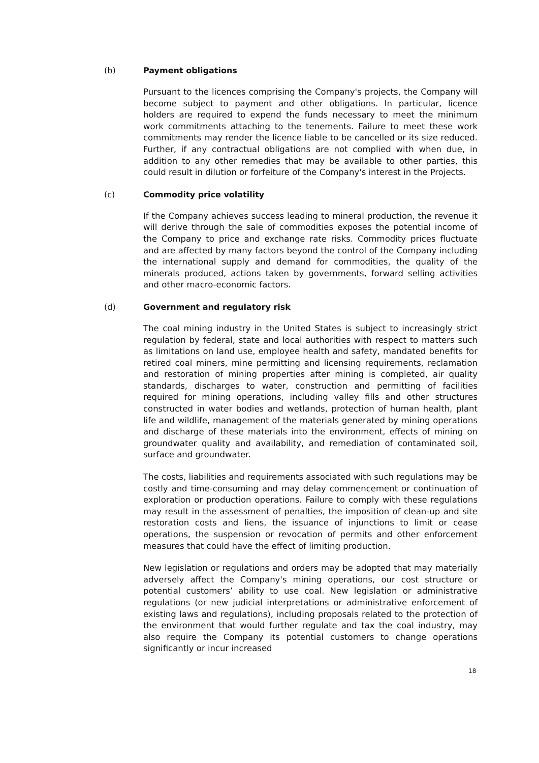(b) Payment obligations
Pursuant to the licences comprising the Company's projects, the Company will become subject to payment and other obligations. In particular, licence holders are required to expend the funds necessary to meet the minimum work commitments attaching to the tenements. Failure to meet these work commitments may render the licence liable to be cancelled or its size reduced. Further, if any contractual obligations are not complied with when due, in addition to any other remedies that may be available to other parties, this could result in dilution or forfeiture of the Company's interest in the Projects.
(c) Commodity price volatility
If the Company achieves success leading to mineral production, the revenue it will derive through the sale of commodities exposes the potential income of the Company to price and exchange rate risks. Commodity prices fluctuate and are affected by many factors beyond the control of the Company including the international supply and demand for commodities, the quality of the minerals produced, actions taken by governments, forward selling activities and other macro-economic factors.
(d) Government and regulatory risk
The coal mining industry in the United States is subject to increasingly strict regulation by federal, state and local authorities with respect to matters such as limitations on land use, employee health and safety, mandated benefits for retired coal miners, mine permitting and licensing requirements, reclamation and restoration of mining properties after mining is completed, air quality standards, discharges to water, construction and permitting of facilities required for mining operations, including valley fills and other structures constructed in water bodies and wetlands, protection of human health, plant life and wildlife, management of the materials generated by mining operations and discharge of these materials into the environment, effects of mining on groundwater quality and availability, and remediation of contaminated soil, surface and groundwater.
The costs, liabilities and requirements associated with such regulations may be costly and time-consuming and may delay commencement or continuation of exploration or production operations. Failure to comply with these regulations may result in the assessment of penalties, the imposition of clean-up and site restoration costs and liens, the issuance of injunctions to limit or cease operations, the suspension or revocation of permits and other enforcement measures that could have the effect of limiting production.
New legislation or regulations and orders may be adopted that may materially adversely affect the Company's mining operations, our cost structure or potential customers’ ability to use coal. New legislation or administrative regulations (or new judicial interpretations or administrative enforcement of existing laws and regulations), including proposals related to the protection of the environment that would further regulate and tax the coal industry, may also require the Company its potential customers to change operations significantly or incur increased
18